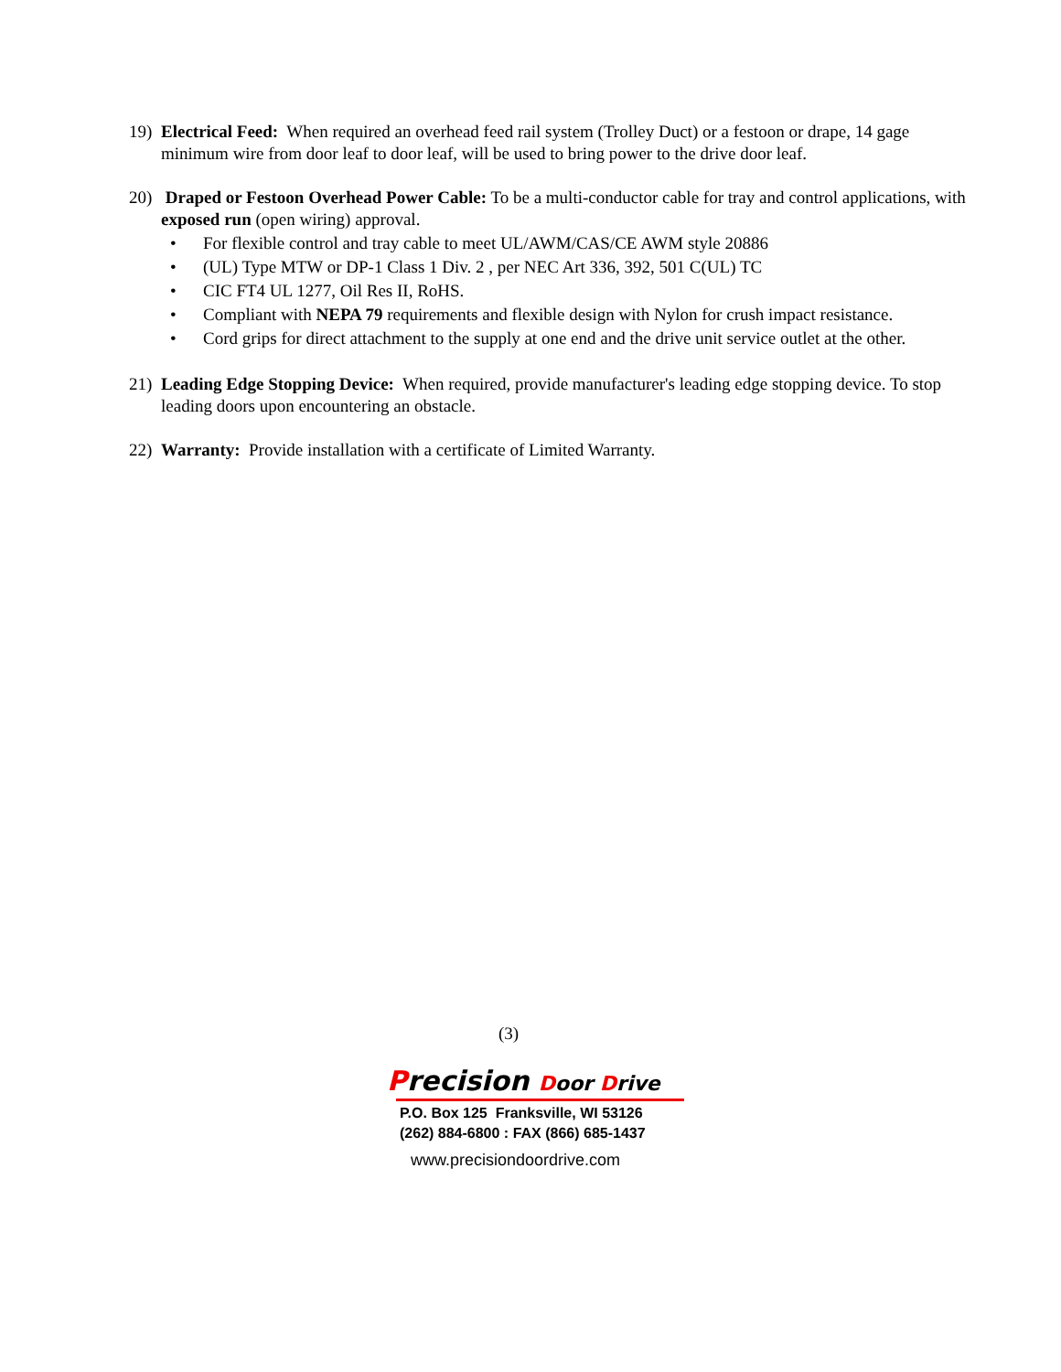19) Electrical Feed: When required an overhead feed rail system (Trolley Duct) or a festoon or drape, 14 gage minimum wire from door leaf to door leaf, will be used to bring power to the drive door leaf.
20) Draped or Festoon Overhead Power Cable: To be a multi-conductor cable for tray and control applications, with exposed run (open wiring) approval.
• For flexible control and tray cable to meet UL/AWM/CAS/CE AWM style 20886
• (UL) Type MTW or DP-1 Class 1 Div. 2 , per NEC Art 336, 392, 501 C(UL) TC
• CIC FT4 UL 1277, Oil Res II, RoHS.
• Compliant with NEPA 79 requirements and flexible design with Nylon for crush impact resistance.
• Cord grips for direct attachment to the supply at one end and the drive unit service outlet at the other.
21) Leading Edge Stopping Device: When required, provide manufacturer's leading edge stopping device. To stop leading doors upon encountering an obstacle.
22) Warranty: Provide installation with a certificate of Limited Warranty.
(3)
Precision Door Drive
P.O. Box 125 Franksville, WI 53126
(262) 884-6800 : FAX (866) 685-1437
www.precisiondoordrive.com